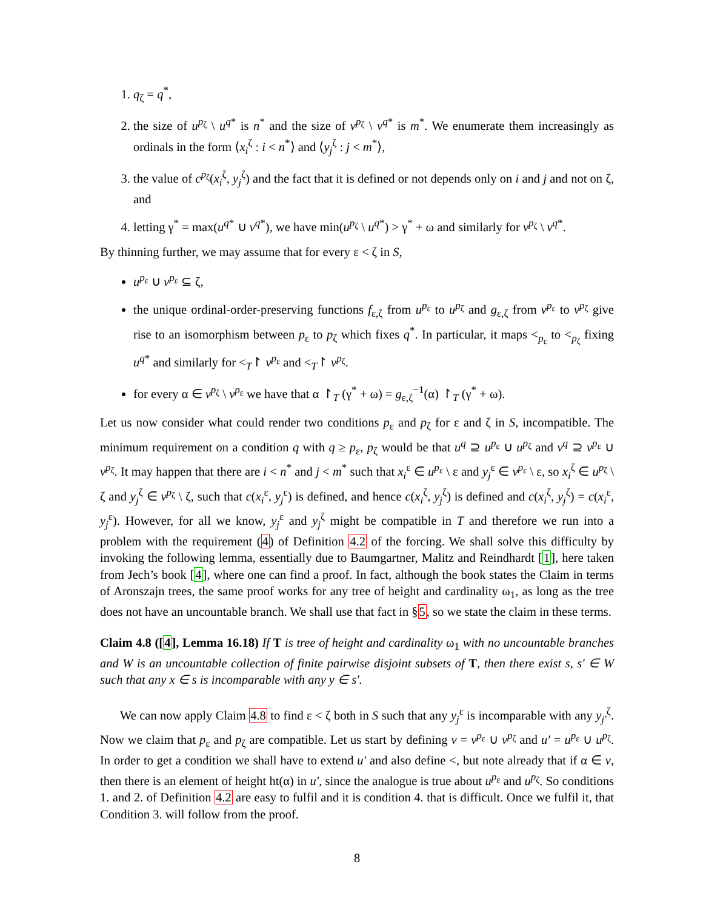1. q<sub>ζ</sub> = q<sup>*</sup>,
2. the size of u<sup>p<sub>ζ</sub></sup> \ u<sup>q*</sup> is n<sup>*</sup> and the size of v<sup>p<sub>ζ</sub></sup> \ v<sup>q*</sup> is m<sup>*</sup>. We enumerate them increasingly as ordinals in the form ⟨x<sub>i</sub><sup>ζ</sup> : i < n<sup>*</sup>⟩ and ⟨y<sub>j</sub><sup>ζ</sup> : j < m<sup>*</sup>⟩,
3. the value of c<sup>p<sub>ζ</sub></sup>(x<sub>i</sub><sup>ζ</sup>, y<sub>j</sub><sup>ζ</sup>) and the fact that it is defined or not depends only on i and j and not on ζ, and
4. letting γ<sup>*</sup> = max(u<sup>q*</sup> ∪ v<sup>q*</sup>), we have min(u<sup>p<sub>ζ</sub></sup> \ u<sup>q*</sup>) > γ<sup>*</sup> + ω and similarly for v<sup>p<sub>ζ</sub></sup> \ v<sup>q*</sup>.
By thinning further, we may assume that for every ε < ζ in S,
u<sup>p<sub>ε</sub></sup> ∪ v<sup>p<sub>ε</sub></sup> ⊆ ζ,
the unique ordinal-order-preserving functions f<sub>ε,ζ</sub> from u<sup>p<sub>ε</sub></sup> to u<sup>p<sub>ζ</sub></sup> and g<sub>ε,ζ</sub> from v<sup>p<sub>ε</sub></sup> to v<sup>p<sub>ζ</sub></sup> give rise to an isomorphism between p<sub>ε</sub> to p<sub>ζ</sub> which fixes q<sup>*</sup>. In particular, it maps <<sub>p<sub>ε</sub></sub> to <<sub>p<sub>ζ</sub></sub> fixing u<sup>q*</sup> and similarly for <<sub>T</sub>↾ v<sup>p<sub>ε</sub></sup> and <<sub>T</sub>↾ v<sup>p<sub>ζ</sub></sup>.
for every α ∈ v<sup>p<sub>ζ</sub></sup> \ v<sup>p<sub>ε</sub></sup> we have that α ↾<sub>T</sub> (γ<sup>*</sup> + ω) = g<sub>ε,ζ</sub><sup>−1</sup>(α) ↾<sub>T</sub> (γ<sup>*</sup> + ω).
Let us now consider what could render two conditions p<sub>ε</sub> and p<sub>ζ</sub> for ε and ζ in S, incompatible. The minimum requirement on a condition q with q ≥ p<sub>ε</sub>, p<sub>ζ</sub> would be that u<sup>q</sup> ⊇ u<sup>p<sub>ε</sub></sup> ∪ u<sup>p<sub>ζ</sub></sup> and v<sup>q</sup> ⊇ v<sup>p<sub>ε</sub></sup> ∪ v<sup>p<sub>ζ</sub></sup>. It may happen that there are i < n<sup>*</sup> and j < m<sup>*</sup> such that x<sub>i</sub><sup>ε</sup> ∈ u<sup>p<sub>ε</sub></sup> \ ε and y<sub>j</sub><sup>ε</sup> ∈ v<sup>p<sub>ε</sub></sup> \ ε, so x<sub>i</sub><sup>ζ</sup> ∈ u<sup>p<sub>ζ</sub></sup> \ ζ and y<sub>j</sub><sup>ζ</sup> ∈ v<sup>p<sub>ζ</sub></sup> \ ζ, such that c(x<sub>i</sub><sup>ε</sup>, y<sub>j</sub><sup>ε</sup>) is defined, and hence c(x<sub>i</sub><sup>ζ</sup>, y<sub>j</sub><sup>ζ</sup>) is defined and c(x<sub>i</sub><sup>ζ</sup>, y<sub>j</sub><sup>ζ</sup>) = c(x<sub>i</sub><sup>ε</sup>, y<sub>j</sub><sup>ε</sup>). However, for all we know, y<sub>j</sub><sup>ε</sup> and y<sub>j</sub><sup>ζ</sup> might be compatible in T and therefore we run into a problem with the requirement (4) of Definition 4.2 of the forcing. We shall solve this difficulty by invoking the following lemma, essentially due to Baumgartner, Malitz and Reindhardt [1], here taken from Jech’s book [4], where one can find a proof. In fact, although the book states the Claim in terms of Aronszajn trees, the same proof works for any tree of height and cardinality ω<sub>1</sub>, as long as the tree does not have an uncountable branch. We shall use that fact in §5, so we state the claim in these terms.
Claim 4.8 ([4], Lemma 16.18) If T is tree of height and cardinality ω<sub>1</sub> with no uncountable branches and W is an uncountable collection of finite pairwise disjoint subsets of T, then there exist s, s′ ∈ W such that any x ∈ s is incomparable with any y ∈ s′.
We can now apply Claim 4.8 to find ε < ζ both in S such that any y<sub>j</sub><sup>ε</sup> is incomparable with any y<sub>j′</sub><sup>ζ</sup>. Now we claim that p<sub>ε</sub> and p<sub>ζ</sub> are compatible. Let us start by defining v = v<sup>p<sub>ε</sub></sup> ∪ v<sup>p<sub>ζ</sub></sup> and u′ = u<sup>p<sub>ε</sub></sup> ∪ u<sup>p<sub>ζ</sub></sup>. In order to get a condition we shall have to extend u′ and also define <, but note already that if α ∈ v, then there is an element of height ht(α) in u′, since the analogue is true about u<sup>p<sub>ε</sub></sup> and u<sup>p<sub>ζ</sub></sup>. So conditions 1. and 2. of Definition 4.2 are easy to fulfil and it is condition 4. that is difficult. Once we fulfil it, that Condition 3. will follow from the proof.
8